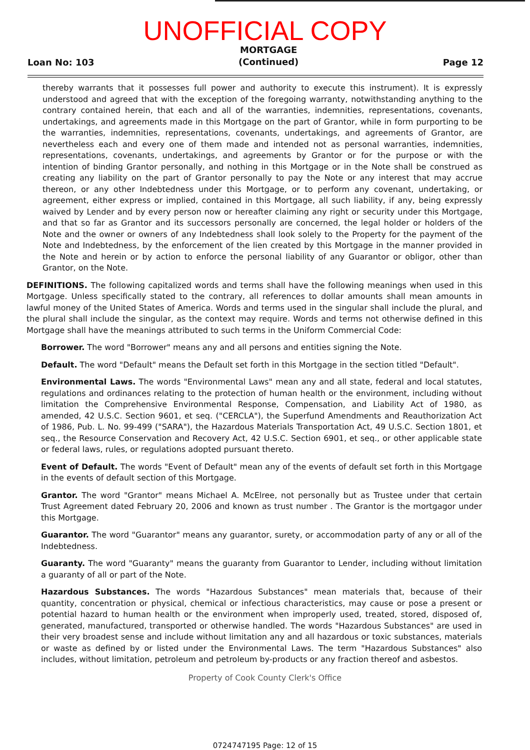UNOFFICIAL COPY
Loan No: 103 MORTGAGE
(Continued) Page 12
thereby warrants that it possesses full power and authority to execute this instrument). It is expressly understood and agreed that with the exception of the foregoing warranty, notwithstanding anything to the contrary contained herein, that each and all of the warranties, indemnities, representations, covenants, undertakings, and agreements made in this Mortgage on the part of Grantor, while in form purporting to be the warranties, indemnities, representations, covenants, undertakings, and agreements of Grantor, are nevertheless each and every one of them made and intended not as personal warranties, indemnities, representations, covenants, undertakings, and agreements by Grantor or for the purpose or with the intention of binding Grantor personally, and nothing in this Mortgage or in the Note shall be construed as creating any liability on the part of Grantor personally to pay the Note or any interest that may accrue thereon, or any other Indebtedness under this Mortgage, or to perform any covenant, undertaking, or agreement, either express or implied, contained in this Mortgage, all such liability, if any, being expressly waived by Lender and by every person now or hereafter claiming any right or security under this Mortgage, and that so far as Grantor and its successors personally are concerned, the legal holder or holders of the Note and the owner or owners of any Indebtedness shall look solely to the Property for the payment of the Note and Indebtedness, by the enforcement of the lien created by this Mortgage in the manner provided in the Note and herein or by action to enforce the personal liability of any Guarantor or obligor, other than Grantor, on the Note.
DEFINITIONS. The following capitalized words and terms shall have the following meanings when used in this Mortgage. Unless specifically stated to the contrary, all references to dollar amounts shall mean amounts in lawful money of the United States of America. Words and terms used in the singular shall include the plural, and the plural shall include the singular, as the context may require. Words and terms not otherwise defined in this Mortgage shall have the meanings attributed to such terms in the Uniform Commercial Code:
Borrower. The word "Borrower" means any and all persons and entities signing the Note.
Default. The word "Default" means the Default set forth in this Mortgage in the section titled "Default".
Environmental Laws. The words "Environmental Laws" mean any and all state, federal and local statutes, regulations and ordinances relating to the protection of human health or the environment, including without limitation the Comprehensive Environmental Response, Compensation, and Liability Act of 1980, as amended, 42 U.S.C. Section 9601, et seq. ("CERCLA"), the Superfund Amendments and Reauthorization Act of 1986, Pub. L. No. 99-499 ("SARA"), the Hazardous Materials Transportation Act, 49 U.S.C. Section 1801, et seq., the Resource Conservation and Recovery Act, 42 U.S.C. Section 6901, et seq., or other applicable state or federal laws, rules, or regulations adopted pursuant thereto.
Event of Default. The words "Event of Default" mean any of the events of default set forth in this Mortgage in the events of default section of this Mortgage.
Grantor. The word "Grantor" means Michael A. McElree, not personally but as Trustee under that certain Trust Agreement dated February 20, 2006 and known as trust number . The Grantor is the mortgagor under this Mortgage.
Guarantor. The word "Guarantor" means any guarantor, surety, or accommodation party of any or all of the Indebtedness.
Guaranty. The word "Guaranty" means the guaranty from Guarantor to Lender, including without limitation a guaranty of all or part of the Note.
Hazardous Substances. The words "Hazardous Substances" mean materials that, because of their quantity, concentration or physical, chemical or infectious characteristics, may cause or pose a present or potential hazard to human health or the environment when improperly used, treated, stored, disposed of, generated, manufactured, transported or otherwise handled. The words "Hazardous Substances" are used in their very broadest sense and include without limitation any and all hazardous or toxic substances, materials or waste as defined by or listed under the Environmental Laws. The term "Hazardous Substances" also includes, without limitation, petroleum and petroleum by-products or any fraction thereof and asbestos.
Property of Cook County Clerk's Office
0724747195 Page: 12 of 15